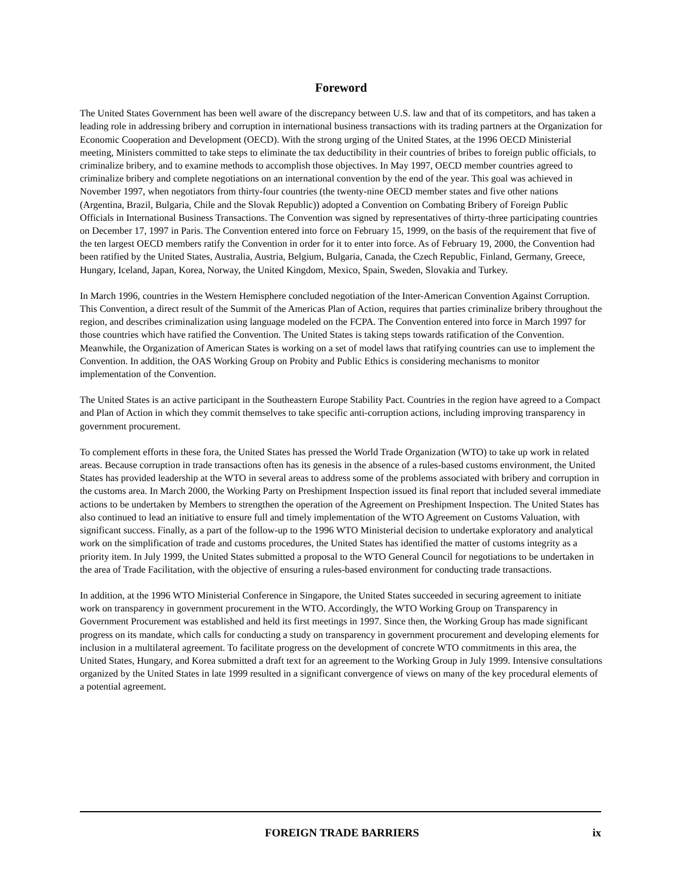Foreword
The United States Government has been well aware of the discrepancy between U.S. law and that of its competitors, and has taken a leading role in addressing bribery and corruption in international business transactions with its trading partners at the Organization for Economic Cooperation and Development (OECD). With the strong urging of the United States, at the 1996 OECD Ministerial meeting, Ministers committed to take steps to eliminate the tax deductibility in their countries of bribes to foreign public officials, to criminalize bribery, and to examine methods to accomplish those objectives. In May 1997, OECD member countries agreed to criminalize bribery and complete negotiations on an international convention by the end of the year. This goal was achieved in November 1997, when negotiators from thirty-four countries (the twenty-nine OECD member states and five other nations (Argentina, Brazil, Bulgaria, Chile and the Slovak Republic)) adopted a Convention on Combating Bribery of Foreign Public Officials in International Business Transactions. The Convention was signed by representatives of thirty-three participating countries on December 17, 1997 in Paris. The Convention entered into force on February 15, 1999, on the basis of the requirement that five of the ten largest OECD members ratify the Convention in order for it to enter into force. As of February 19, 2000, the Convention had been ratified by the United States, Australia, Austria, Belgium, Bulgaria, Canada, the Czech Republic, Finland, Germany, Greece, Hungary, Iceland, Japan, Korea, Norway, the United Kingdom, Mexico, Spain, Sweden, Slovakia and Turkey.
In March 1996, countries in the Western Hemisphere concluded negotiation of the Inter-American Convention Against Corruption. This Convention, a direct result of the Summit of the Americas Plan of Action, requires that parties criminalize bribery throughout the region, and describes criminalization using language modeled on the FCPA. The Convention entered into force in March 1997 for those countries which have ratified the Convention. The United States is taking steps towards ratification of the Convention. Meanwhile, the Organization of American States is working on a set of model laws that ratifying countries can use to implement the Convention. In addition, the OAS Working Group on Probity and Public Ethics is considering mechanisms to monitor implementation of the Convention.
The United States is an active participant in the Southeastern Europe Stability Pact. Countries in the region have agreed to a Compact and Plan of Action in which they commit themselves to take specific anti-corruption actions, including improving transparency in government procurement.
To complement efforts in these fora, the United States has pressed the World Trade Organization (WTO) to take up work in related areas. Because corruption in trade transactions often has its genesis in the absence of a rules-based customs environment, the United States has provided leadership at the WTO in several areas to address some of the problems associated with bribery and corruption in the customs area. In March 2000, the Working Party on Preshipment Inspection issued its final report that included several immediate actions to be undertaken by Members to strengthen the operation of the Agreement on Preshipment Inspection. The United States has also continued to lead an initiative to ensure full and timely implementation of the WTO Agreement on Customs Valuation, with significant success. Finally, as a part of the follow-up to the 1996 WTO Ministerial decision to undertake exploratory and analytical work on the simplification of trade and customs procedures, the United States has identified the matter of customs integrity as a priority item. In July 1999, the United States submitted a proposal to the WTO General Council for negotiations to be undertaken in the area of Trade Facilitation, with the objective of ensuring a rules-based environment for conducting trade transactions.
In addition, at the 1996 WTO Ministerial Conference in Singapore, the United States succeeded in securing agreement to initiate work on transparency in government procurement in the WTO. Accordingly, the WTO Working Group on Transparency in Government Procurement was established and held its first meetings in 1997. Since then, the Working Group has made significant progress on its mandate, which calls for conducting a study on transparency in government procurement and developing elements for inclusion in a multilateral agreement. To facilitate progress on the development of concrete WTO commitments in this area, the United States, Hungary, and Korea submitted a draft text for an agreement to the Working Group in July 1999. Intensive consultations organized by the United States in late 1999 resulted in a significant convergence of views on many of the key procedural elements of a potential agreement.
FOREIGN TRADE BARRIERS ix